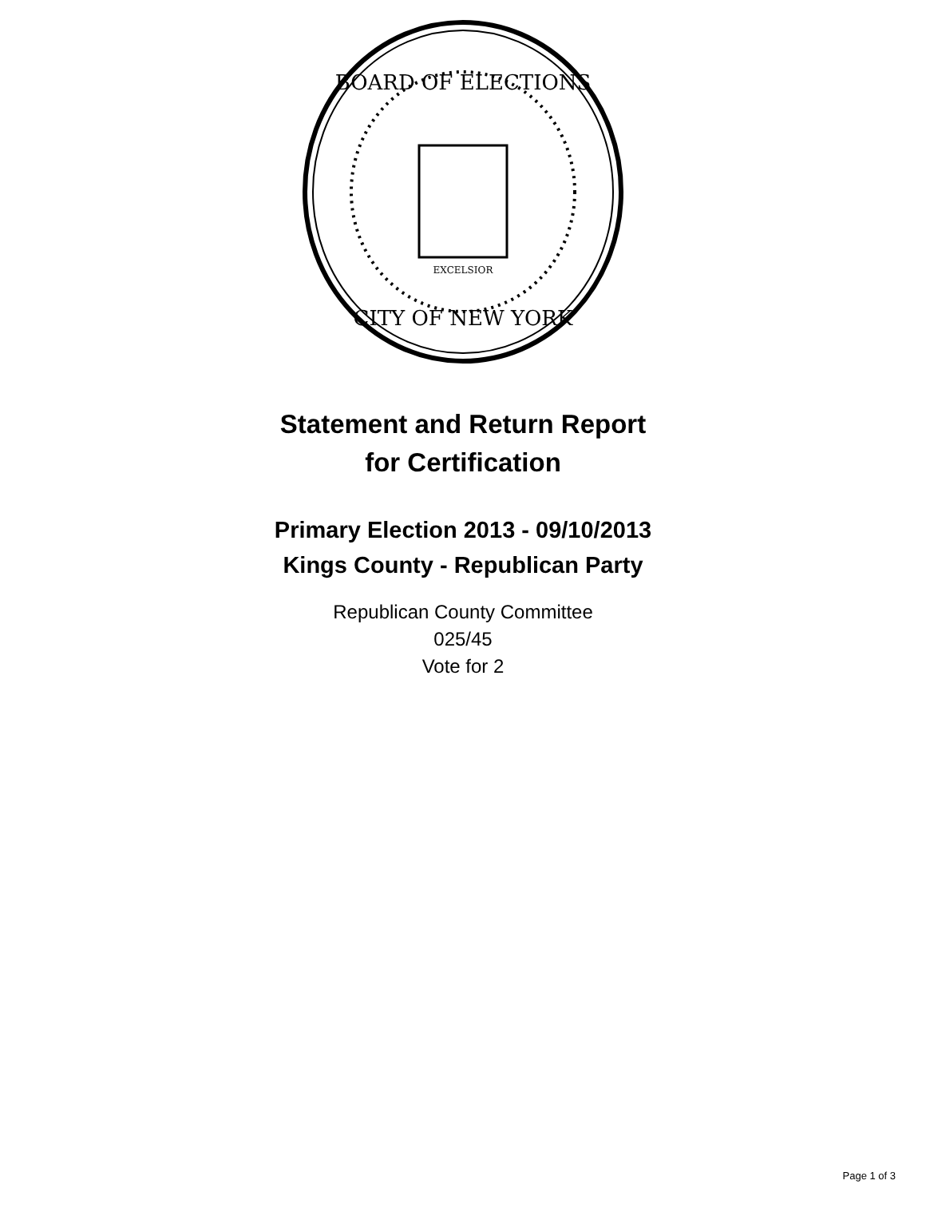BOARD OF ELECTIONS
CITY OF NEW YORK
EXCELSIOR
Statement and Return Report
for Certification
Primary Election 2013 - 09/10/2013
Kings County - Republican Party
Republican County Committee
025/45
Vote for 2
Page 1 of 3